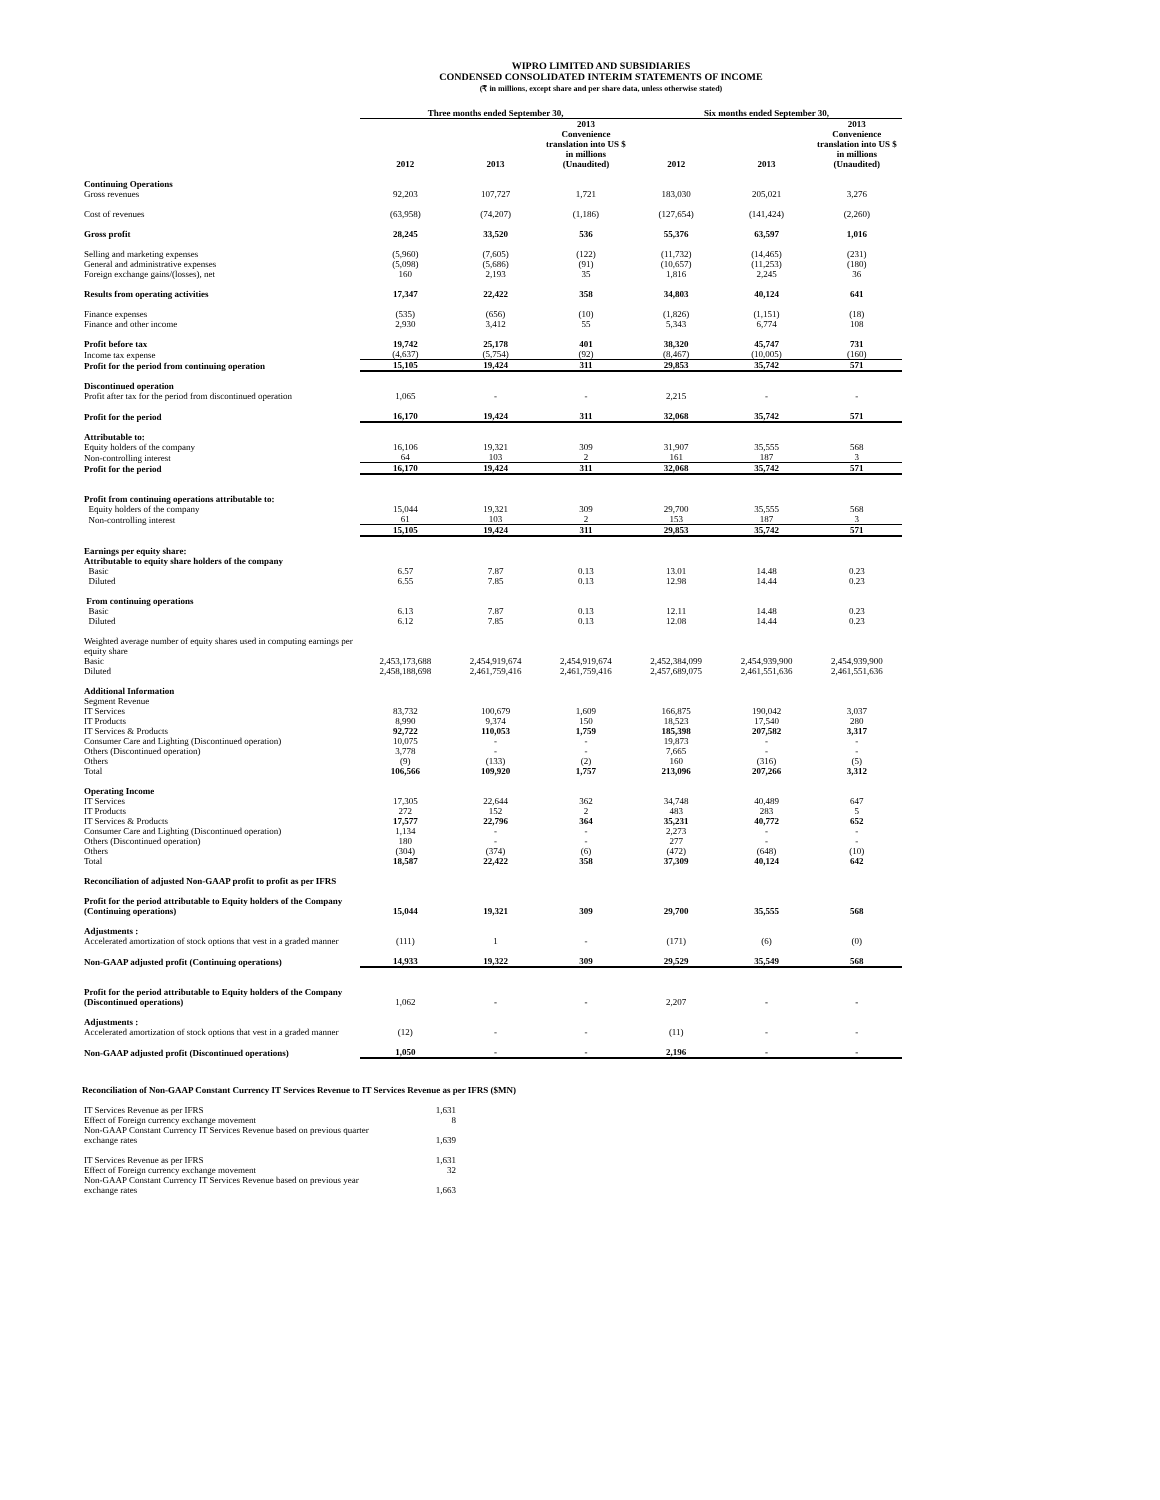WIPRO LIMITED AND SUBSIDIARIES
CONDENSED CONSOLIDATED INTERIM STATEMENTS OF INCOME
(₹ in millions, except share and per share data, unless otherwise stated)
| | Three months ended September 30, | | | Six months ended September 30, | | |
| --- | --- | --- | --- | --- | --- | --- |
| | 2012 | 2013 | 2013 Convenience translation into US $ in millions (Unaudited) | 2012 | 2013 | 2013 Convenience translation into US $ in millions (Unaudited) |
| Continuing Operations | | | | | | |
| Gross revenues | 92,203 | 107,727 | 1,721 | 183,030 | 205,021 | 3,276 |
| Cost of revenues | (63,958) | (74,207) | (1,186) | (127,654) | (141,424) | (2,260) |
| Gross profit | 28,245 | 33,520 | 536 | 55,376 | 63,597 | 1,016 |
| Selling and marketing expenses | (5,960) | (7,605) | (122) | (11,732) | (14,465) | (231) |
| General and administrative expenses | (5,098) | (5,686) | (91) | (10,657) | (11,253) | (180) |
| Foreign exchange gains/(losses), net | 160 | 2,193 | 35 | 1,816 | 2,245 | 36 |
| Results from operating activities | 17,347 | 22,422 | 358 | 34,803 | 40,124 | 641 |
| Finance expenses | (535) | (656) | (10) | (1,826) | (1,151) | (18) |
| Finance and other income | 2,930 | 3,412 | 55 | 5,343 | 6,774 | 108 |
| Profit before tax | 19,742 | 25,178 | 401 | 38,320 | 45,747 | 731 |
| Income tax expense | (4,637) | (5,754) | (92) | (8,467) | (10,005) | (160) |
| Profit for the period from continuing operation | 15,105 | 19,424 | 311 | 29,853 | 35,742 | 571 |
| Discontinued operation | | | | | | |
| Profit after tax for the period from discontinued operation | 1,065 | - | - | 2,215 | - | - |
| Profit for the period | 16,170 | 19,424 | 311 | 32,068 | 35,742 | 571 |
| Attributable to: | | | | | | |
| Equity holders of the company | 16,106 | 19,321 | 309 | 31,907 | 35,555 | 568 |
| Non-controlling interest | 64 | 103 | 2 | 161 | 187 | 3 |
| Profit for the period | 16,170 | 19,424 | 311 | 32,068 | 35,742 | 571 |
| Profit from continuing operations attributable to: | | | | | | |
| Equity holders of the company | 15,044 | 19,321 | 309 | 29,700 | 35,555 | 568 |
| Non-controlling interest | 61 | 103 | 2 | 153 | 187 | 3 |
| | 15,105 | 19,424 | 311 | 29,853 | 35,742 | 571 |
| Earnings per equity share: | | | | | | |
| Attributable to equity share holders of the company | | | | | | |
| Basic | 6.57 | 7.87 | 0.13 | 13.01 | 14.48 | 0.23 |
| Diluted | 6.55 | 7.85 | 0.13 | 12.98 | 14.44 | 0.23 |
| From continuing operations | | | | | | |
| Basic | 6.13 | 7.87 | 0.13 | 12.11 | 14.48 | 0.23 |
| Diluted | 6.12 | 7.85 | 0.13 | 12.08 | 14.44 | 0.23 |
| Weighted average number of equity shares used in computing earnings per equity share | | | | | | |
| Basic | 2,453,173,688 | 2,454,919,674 | 2,454,919,674 | 2,452,384,099 | 2,454,939,900 | 2,454,939,900 |
| Diluted | 2,458,188,698 | 2,461,759,416 | 2,461,759,416 | 2,457,689,075 | 2,461,551,636 | 2,461,551,636 |
| Additional Information | | | | | | |
| Segment Revenue | | | | | | |
| IT Services | 83,732 | 100,679 | 1,609 | 166,875 | 190,042 | 3,037 |
| IT Products | 8,990 | 9,374 | 150 | 18,523 | 17,540 | 280 |
| IT Services & Products | 92,722 | 110,053 | 1,759 | 185,398 | 207,582 | 3,317 |
| Consumer Care and Lighting (Discontinued operation) | 10,075 | - | - | 19,873 | - | - |
| Others (Discontinued operation) | 3,778 | - | - | 7,665 | - | - |
| Others | (9) | (133) | (2) | 160 | (316) | (5) |
| Total | 106,566 | 109,920 | 1,757 | 213,096 | 207,266 | 3,312 |
| Operating Income | | | | | | |
| IT Services | 17,305 | 22,644 | 362 | 34,748 | 40,489 | 647 |
| IT Products | 272 | 152 | 2 | 483 | 283 | 5 |
| IT Services & Products | 17,577 | 22,796 | 364 | 35,231 | 40,772 | 652 |
| Consumer Care and Lighting (Discontinued operation) | 1,134 | - | - | 2,273 | - | - |
| Others (Discontinued operation) | 180 | - | - | 277 | - | - |
| Others | (304) | (374) | (6) | (472) | (648) | (10) |
| Total | 18,587 | 22,422 | 358 | 37,309 | 40,124 | 642 |
| Reconciliation of adjusted Non-GAAP profit to profit as per IFRS | | | | | | |
| Profit for the period attributable to Equity holders of the Company (Continuing operations) | 15,044 | 19,321 | 309 | 29,700 | 35,555 | 568 |
| Adjustments : | | | | | | |
| Accelerated amortization of stock options that vest in a graded manner | (111) | 1 | - | (171) | (6) | (0) |
| Non-GAAP adjusted profit (Continuing operations) | 14,933 | 19,322 | 309 | 29,529 | 35,549 | 568 |
| Profit for the period attributable to Equity holders of the Company (Discontinued operations) | 1,062 | - | - | 2,207 | - | - |
| Adjustments : | | | | | | |
| Accelerated amortization of stock options that vest in a graded manner | (12) | - | - | (11) | - | - |
| Non-GAAP adjusted profit (Discontinued operations) | 1,050 | - | - | 2,196 | - | - |
Reconciliation of Non-GAAP Constant Currency IT Services Revenue to IT Services Revenue as per IFRS ($MN)
| IT Services Revenue as per IFRS | 1,631 |
| Effect of Foreign currency exchange movement | 8 |
| Non-GAAP Constant Currency IT Services Revenue based on previous quarter exchange rates | 1,639 |
| IT Services Revenue as per IFRS | 1,631 |
| Effect of Foreign currency exchange movement | 32 |
| Non-GAAP Constant Currency IT Services Revenue based on previous year exchange rates | 1,663 |